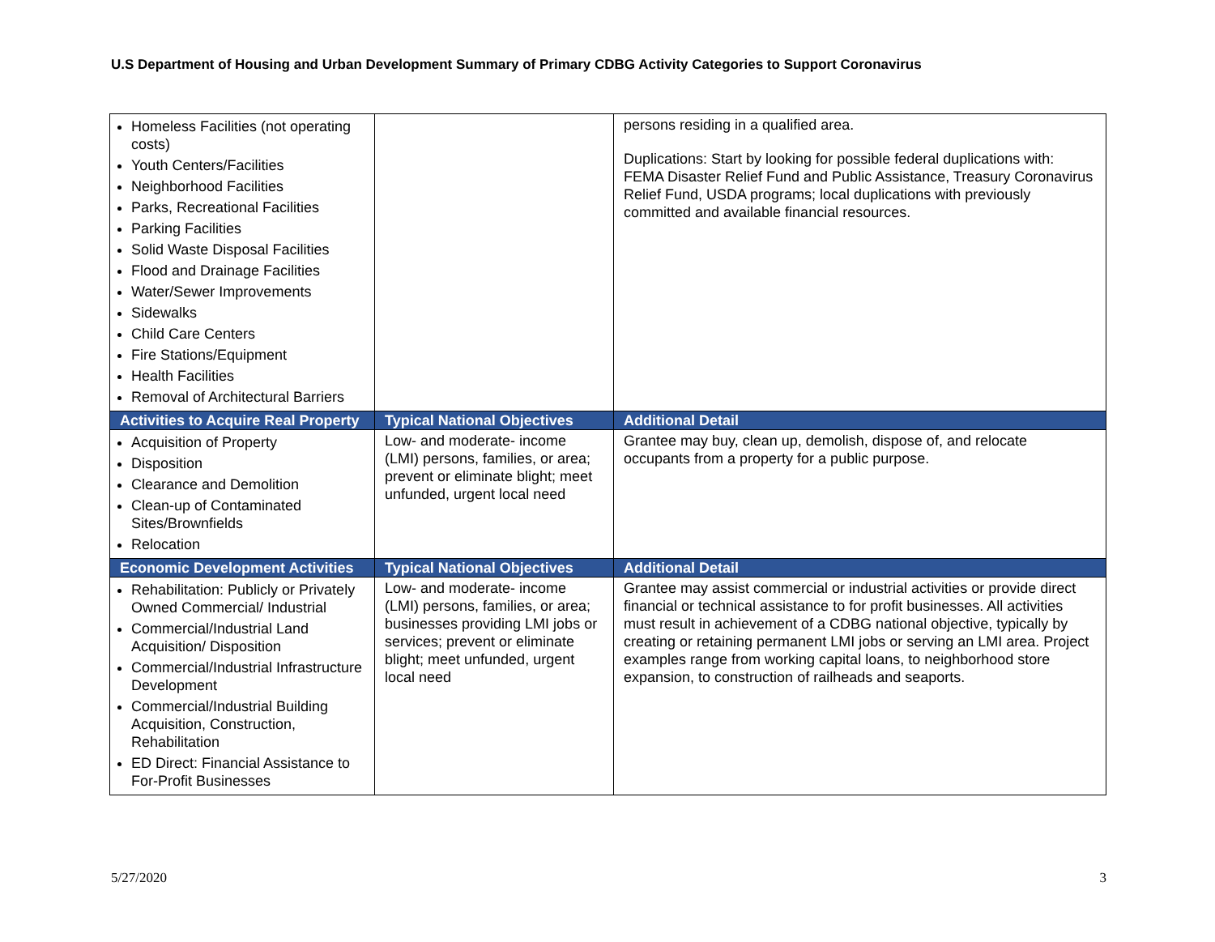U.S Department of Housing and Urban Development Summary of Primary CDBG Activity Categories to Support Coronavirus
| Homeless Facilities (not operating costs) Youth Centers/Facilities Neighborhood Facilities Parks, Recreational Facilities Parking Facilities Solid Waste Disposal Facilities Flood and Drainage Facilities Water/Sewer Improvements Sidewalks Child Care Centers Fire Stations/Equipment Health Facilities Removal of Architectural Barriers | | persons residing in a qualified area. Duplications: Start by looking for possible federal duplications with: FEMA Disaster Relief Fund and Public Assistance, Treasury Coronavirus Relief Fund, USDA programs; local duplications with previously committed and available financial resources. |
| Activities to Acquire Real Property | Typical National Objectives | Additional Detail |
| Acquisition of Property Disposition Clearance and Demolition Clean-up of Contaminated Sites/Brownfields Relocation | Low- and moderate- income (LMI) persons, families, or area; prevent or eliminate blight; meet unfunded, urgent local need | Grantee may buy, clean up, demolish, dispose of, and relocate occupants from a property for a public purpose. |
| Economic Development Activities | Typical National Objectives | Additional Detail |
| Rehabilitation: Publicly or Privately Owned Commercial/ Industrial Commercial/Industrial Land Acquisition/ Disposition Commercial/Industrial Infrastructure Development Commercial/Industrial Building Acquisition, Construction, Rehabilitation ED Direct: Financial Assistance to For-Profit Businesses | Low- and moderate- income (LMI) persons, families, or area; businesses providing LMI jobs or services; prevent or eliminate blight; meet unfunded, urgent local need | Grantee may assist commercial or industrial activities or provide direct financial or technical assistance to for profit businesses. All activities must result in achievement of a CDBG national objective, typically by creating or retaining permanent LMI jobs or serving an LMI area. Project examples range from working capital loans, to neighborhood store expansion, to construction of railheads and seaports. |
5/27/2020 3